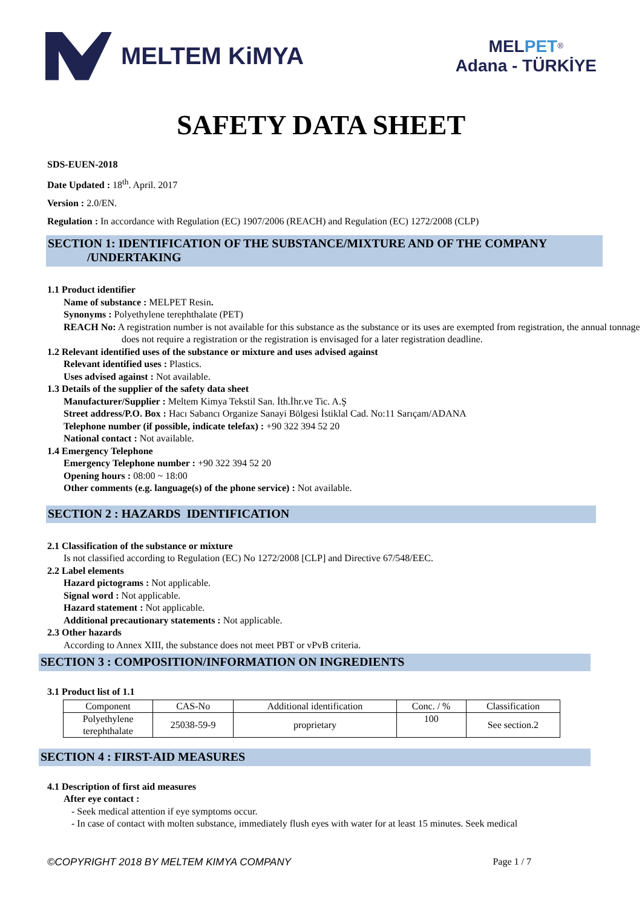MELTEM KiMYA
MELPET<sup>®</sup>
Adana - TÜRKİYE
SAFETY DATA SHEET
SDS-EUEN-2018
Date Updated : 18<sup>th</sup>. April. 2017
Version : 2.0/EN.
Regulation : In accordance with Regulation (EC) 1907/2006 (REACH) and Regulation (EC) 1272/2008 (CLP)
SECTION 1: IDENTIFICATION OF THE SUBSTANCE/MIXTURE AND OF THE COMPANY
/UNDERTAKING
1.1 Product identifier
Name of substance : MELPET Resin.
Synonyms : Polyethylene terephthalate (PET)
REACH No: A registration number is not available for this substance as the substance or its uses are exempted from registration, the annual tonnage does not require a registration or the registration is envisaged for a later registration deadline.
1.2 Relevant identified uses of the substance or mixture and uses advised against
Relevant identified uses : Plastics.
Uses advised against : Not available.
1.3 Details of the supplier of the safety data sheet
Manufacturer/Supplier : Meltem Kimya Tekstil San. İth.İhr.ve Tic. A.Ş
Street address/P.O. Box : Hacı Sabancı Organize Sanayi Bölgesi İstiklal Cad. No:11 Sarıçam/ADANA
Telephone number (if possible, indicate telefax) : +90 322 394 52 20
National contact : Not available.
1.4 Emergency Telephone
Emergency Telephone number : +90 322 394 52 20
Opening hours : 08:00 ~ 18:00
Other comments (e.g. language(s) of the phone service) : Not available.
SECTION 2 : HAZARDS IDENTIFICATION
2.1 Classification of the substance or mixture
Is not classified according to Regulation (EC) No 1272/2008 [CLP] and Directive 67/548/EEC.
2.2 Label elements
Hazard pictograms : Not applicable.
Signal word : Not applicable.
Hazard statement : Not applicable.
Additional precautionary statements : Not applicable.
2.3 Other hazards
According to Annex XIII, the substance does not meet PBT or vPvB criteria.
SECTION 3 : COMPOSITION/INFORMATION ON INGREDIENTS
3.1 Product list of 1.1
| Component | CAS-No | Additional identification | Conc. / % | Classification |
| Polyethylene terephthalate | 25038-59-9 | proprietary | 100 | See section.2 |
SECTION 4 : FIRST-AID MEASURES
4.1 Description of first aid measures
After eye contact :
- Seek medical attention if eye symptoms occur.
- In case of contact with molten substance, immediately flush eyes with water for at least 15 minutes. Seek medical
©COPYRIGHT 2018 BY MELTEM KIMYA COMPANY Page 1 / 7